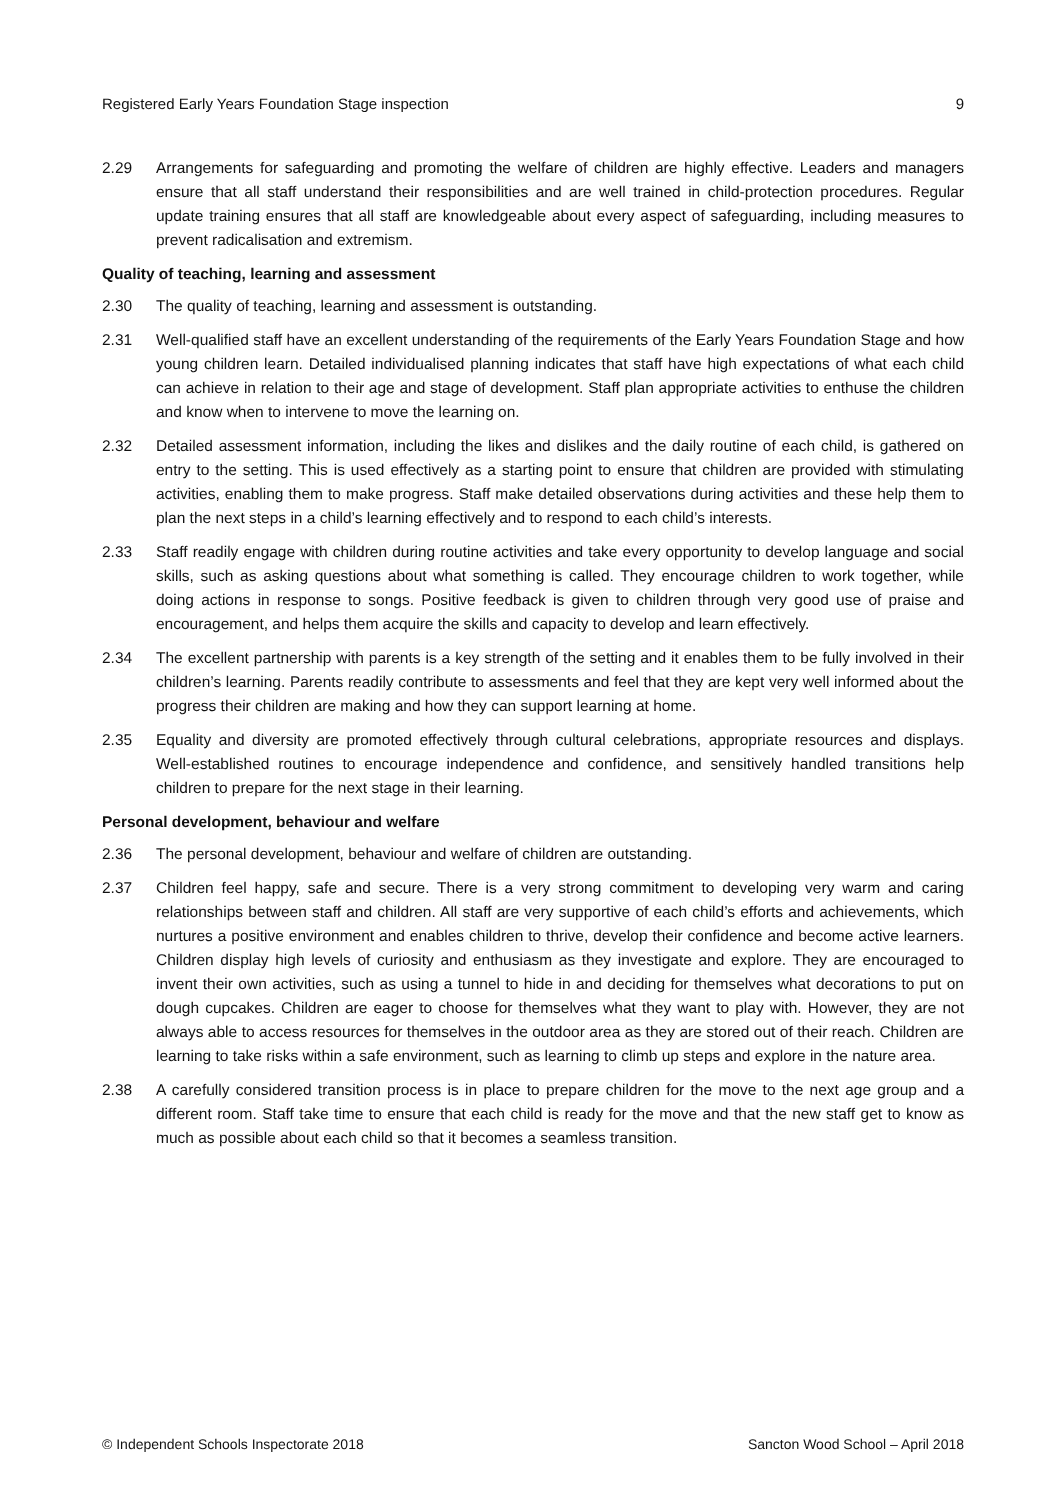Registered Early Years Foundation Stage inspection 9
2.29 Arrangements for safeguarding and promoting the welfare of children are highly effective. Leaders and managers ensure that all staff understand their responsibilities and are well trained in child-protection procedures. Regular update training ensures that all staff are knowledgeable about every aspect of safeguarding, including measures to prevent radicalisation and extremism.
Quality of teaching, learning and assessment
2.30 The quality of teaching, learning and assessment is outstanding.
2.31 Well-qualified staff have an excellent understanding of the requirements of the Early Years Foundation Stage and how young children learn. Detailed individualised planning indicates that staff have high expectations of what each child can achieve in relation to their age and stage of development. Staff plan appropriate activities to enthuse the children and know when to intervene to move the learning on.
2.32 Detailed assessment information, including the likes and dislikes and the daily routine of each child, is gathered on entry to the setting. This is used effectively as a starting point to ensure that children are provided with stimulating activities, enabling them to make progress. Staff make detailed observations during activities and these help them to plan the next steps in a child’s learning effectively and to respond to each child’s interests.
2.33 Staff readily engage with children during routine activities and take every opportunity to develop language and social skills, such as asking questions about what something is called. They encourage children to work together, while doing actions in response to songs. Positive feedback is given to children through very good use of praise and encouragement, and helps them acquire the skills and capacity to develop and learn effectively.
2.34 The excellent partnership with parents is a key strength of the setting and it enables them to be fully involved in their children’s learning. Parents readily contribute to assessments and feel that they are kept very well informed about the progress their children are making and how they can support learning at home.
2.35 Equality and diversity are promoted effectively through cultural celebrations, appropriate resources and displays. Well-established routines to encourage independence and confidence, and sensitively handled transitions help children to prepare for the next stage in their learning.
Personal development, behaviour and welfare
2.36 The personal development, behaviour and welfare of children are outstanding.
2.37 Children feel happy, safe and secure. There is a very strong commitment to developing very warm and caring relationships between staff and children. All staff are very supportive of each child’s efforts and achievements, which nurtures a positive environment and enables children to thrive, develop their confidence and become active learners. Children display high levels of curiosity and enthusiasm as they investigate and explore. They are encouraged to invent their own activities, such as using a tunnel to hide in and deciding for themselves what decorations to put on dough cupcakes. Children are eager to choose for themselves what they want to play with. However, they are not always able to access resources for themselves in the outdoor area as they are stored out of their reach. Children are learning to take risks within a safe environment, such as learning to climb up steps and explore in the nature area.
2.38 A carefully considered transition process is in place to prepare children for the move to the next age group and a different room. Staff take time to ensure that each child is ready for the move and that the new staff get to know as much as possible about each child so that it becomes a seamless transition.
© Independent Schools Inspectorate 2018 Sancton Wood School – April 2018